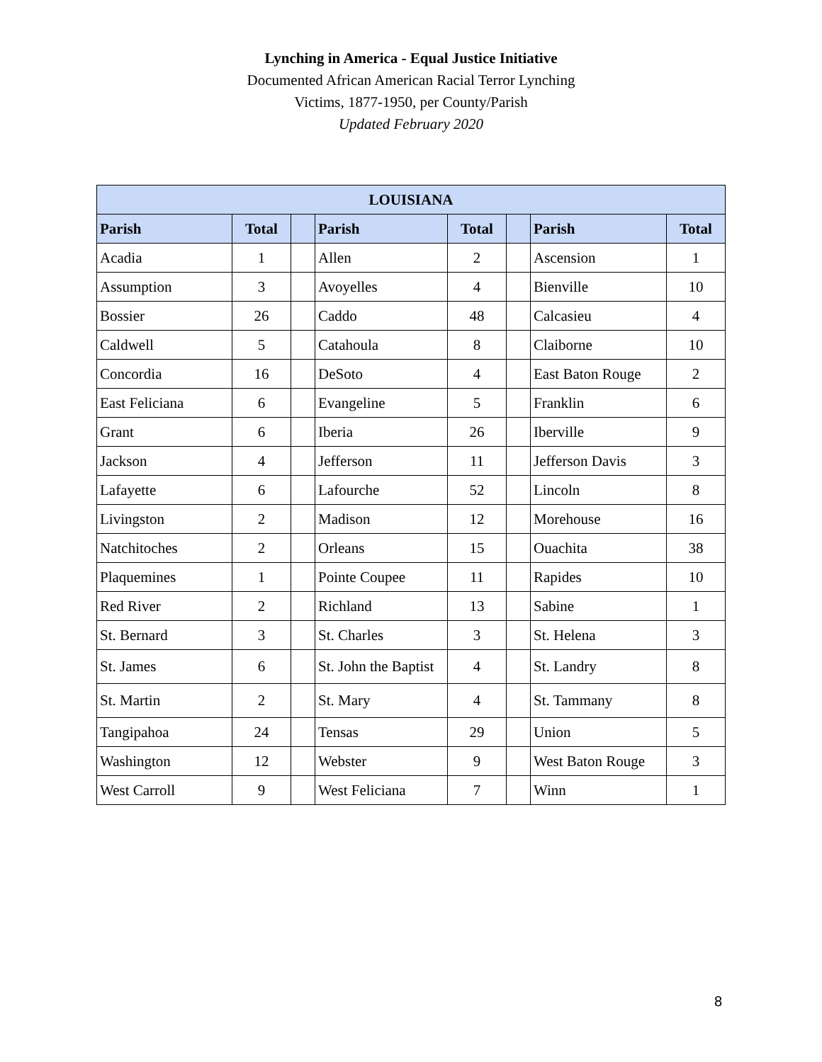Lynching in America - Equal Justice Initiative
Documented African American Racial Terror Lynching
Victims, 1877-1950, per County/Parish
Updated February 2020
| LOUISIANA | | | | | | | |
| --- | --- | --- | --- | --- | --- | --- | --- |
| Parish | Total | | Parish | Total | | Parish | Total |
| Acadia | 1 | | Allen | 2 | | Ascension | 1 |
| Assumption | 3 | | Avoyelles | 4 | | Bienville | 10 |
| Bossier | 26 | | Caddo | 48 | | Calcasieu | 4 |
| Caldwell | 5 | | Catahoula | 8 | | Claiborne | 10 |
| Concordia | 16 | | DeSoto | 4 | | East Baton Rouge | 2 |
| East Feliciana | 6 | | Evangeline | 5 | | Franklin | 6 |
| Grant | 6 | | Iberia | 26 | | Iberville | 9 |
| Jackson | 4 | | Jefferson | 11 | | Jefferson Davis | 3 |
| Lafayette | 6 | | Lafourche | 52 | | Lincoln | 8 |
| Livingston | 2 | | Madison | 12 | | Morehouse | 16 |
| Natchitoches | 2 | | Orleans | 15 | | Ouachita | 38 |
| Plaquemines | 1 | | Pointe Coupee | 11 | | Rapides | 10 |
| Red River | 2 | | Richland | 13 | | Sabine | 1 |
| St. Bernard | 3 | | St. Charles | 3 | | St. Helena | 3 |
| St. James | 6 | | St. John the Baptist | 4 | | St. Landry | 8 |
| St. Martin | 2 | | St. Mary | 4 | | St. Tammany | 8 |
| Tangipahoa | 24 | | Tensas | 29 | | Union | 5 |
| Washington | 12 | | Webster | 9 | | West Baton Rouge | 3 |
| West Carroll | 9 | | West Feliciana | 7 | | Winn | 1 |
8